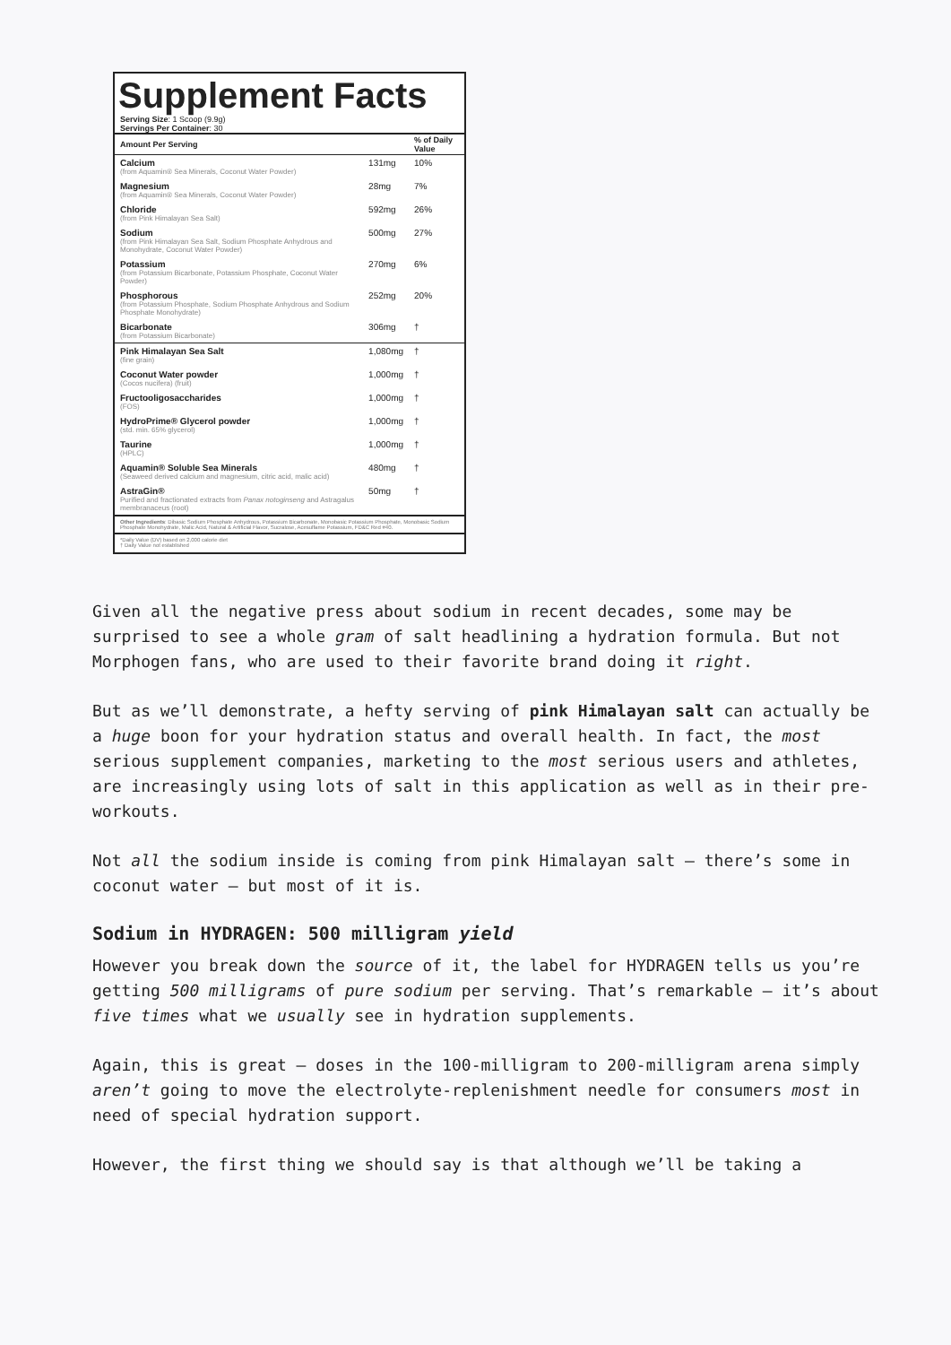Supplement Facts
Serving Size: 1 Scoop (9.9g)
Servings Per Container: 30
| Amount Per Serving | | % of Daily Value |
| --- | --- | --- |
| Calcium (from Aquamin® Sea Minerals, Coconut Water Powder) | 131mg | 10% |
| Magnesium (from Aquamin® Sea Minerals, Coconut Water Powder) | 28mg | 7% |
| Chloride (from Pink Himalayan Sea Salt) | 592mg | 26% |
| Sodium (from Pink Himalayan Sea Salt, Sodium Phosphate Anhydrous and Monohydrate, Coconut Water Powder) | 500mg | 27% |
| Potassium (from Potassium Bicarbonate, Potassium Phosphate, Coconut Water Powder) | 270mg | 6% |
| Phosphorous (from Potassium Phosphate, Sodium Phosphate Anhydrous and Sodium Phosphate Monohydrate) | 252mg | 20% |
| Bicarbonate (from Potassium Bicarbonate) | 306mg | † |
| Pink Himalayan Sea Salt (fine grain) | 1,080mg | † |
| Coconut Water powder (Cocos nucifera) (fruit) | 1,000mg | † |
| Fructooligosaccharides (FOS) | 1,000mg | † |
| HydroPrime® Glycerol powder (std. min. 65% glycerol) | 1,000mg | † |
| Taurine (HPLC) | 1,000mg | † |
| Aquamin® Soluble Sea Minerals (Seaweed derived calcium and magnesium, citric acid, malic acid) | 480mg | † |
| AstraGin® Purified and fractionated extracts from Panax notoginseng and Astragalus membranaceus (root) | 50mg | † |
Other Ingredients: Dibasic Sodium Phosphate Anhydrous, Potassium Bicarbonate, Monobasic Potassium Phosphate, Monobasic Sodium Phosphate Monohydrate, Malic Acid, Natural & Artificial Flavor, Sucralose, Acesulfame Potassium, FD&C Red #40.
*Daily Value (DV) based on 2,000 calorie diet
† Daily Value not established
Given all the negative press about sodium in recent decades, some may be surprised to see a whole gram of salt headlining a hydration formula. But not Morphogen fans, who are used to their favorite brand doing it right.
But as we’ll demonstrate, a hefty serving of pink Himalayan salt can actually be a huge boon for your hydration status and overall health. In fact, the most serious supplement companies, marketing to the most serious users and athletes, are increasingly using lots of salt in this application as well as in their pre-workouts.
Not all the sodium inside is coming from pink Himalayan salt – there’s some in coconut water – but most of it is.
Sodium in HYDRAGEN: 500 milligram yield
However you break down the source of it, the label for HYDRAGEN tells us you’re getting 500 milligrams of pure sodium per serving. That’s remarkable – it’s about five times what we usually see in hydration supplements.
Again, this is great – doses in the 100-milligram to 200-milligram arena simply aren’t going to move the electrolyte-replenishment needle for consumers most in need of special hydration support.
However, the first thing we should say is that although we’ll be taking a